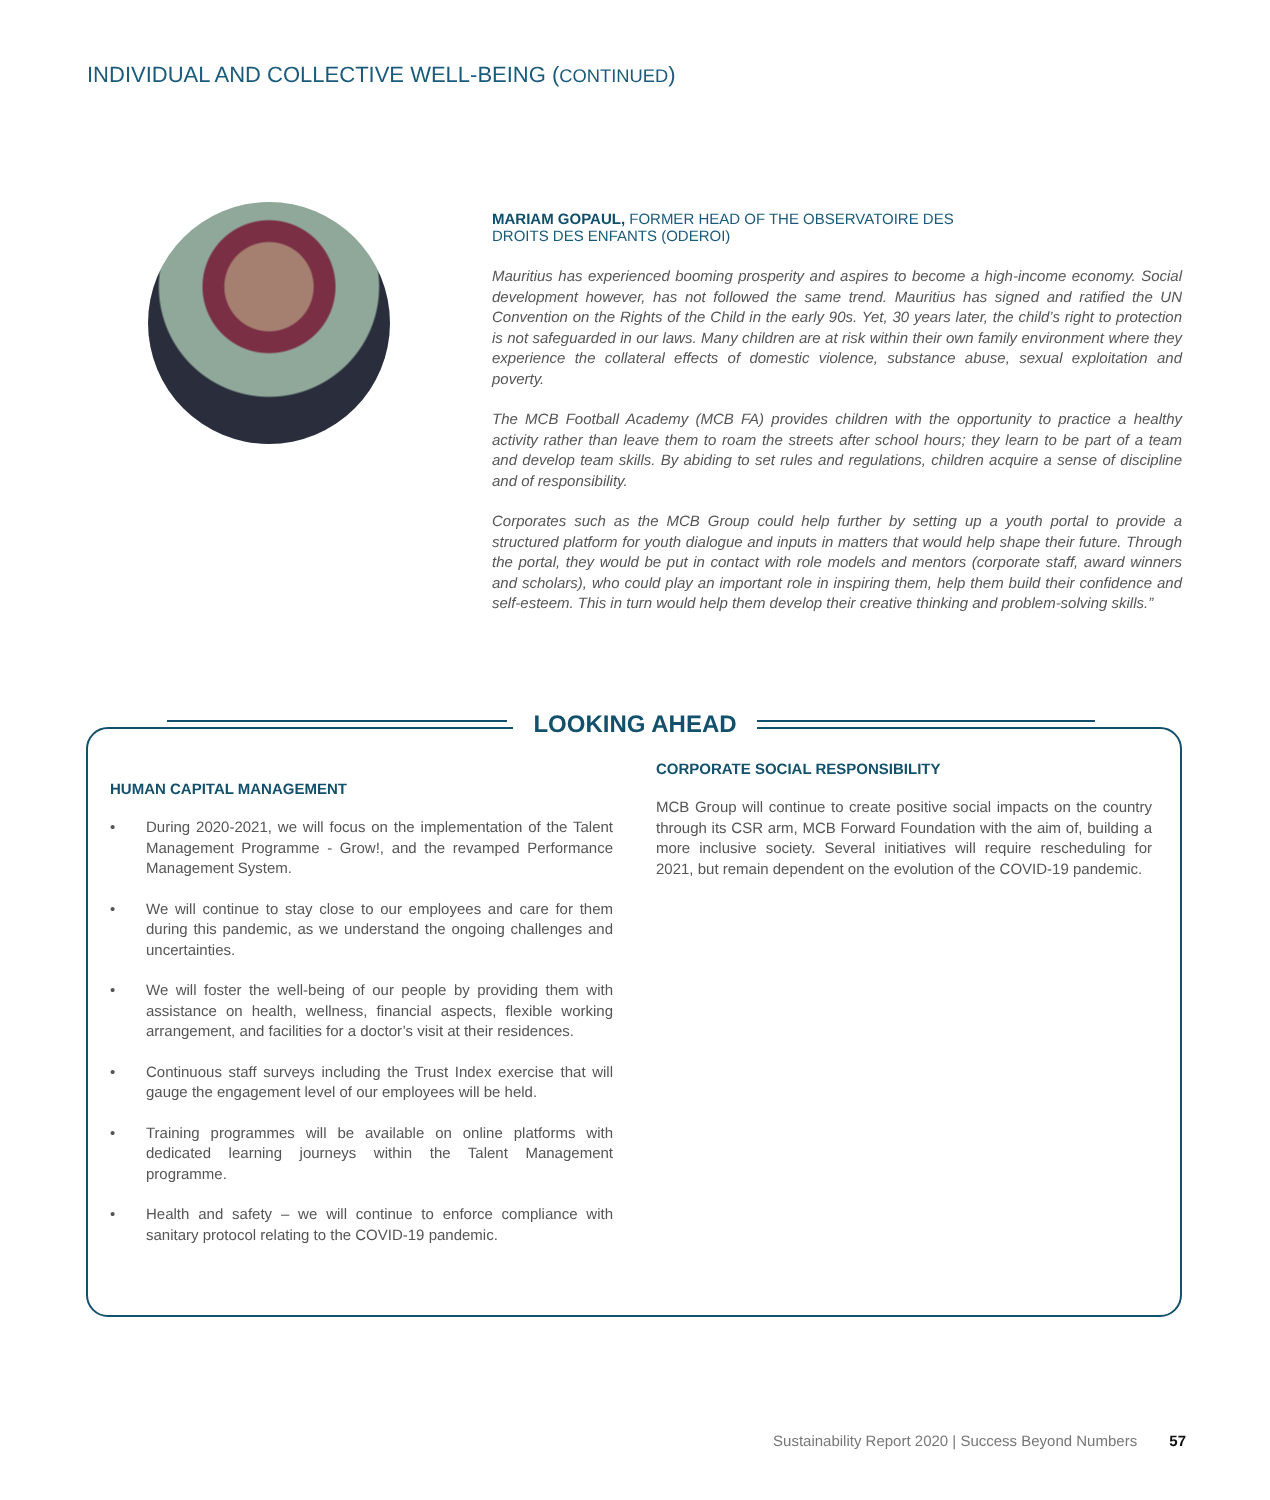INDIVIDUAL AND COLLECTIVE WELL-BEING (CONTINUED)
MARIAM GOPAUL, FORMER HEAD OF THE OBSERVATOIRE DES
DROITS DES ENFANTS (ODEROI)
Mauritius has experienced booming prosperity and aspires to become a high-income economy. Social development however, has not followed the same trend. Mauritius has signed and ratified the UN Convention on the Rights of the Child in the early 90s. Yet, 30 years later, the child’s right to protection is not safeguarded in our laws. Many children are at risk within their own family environment where they experience the collateral effects of domestic violence, substance abuse, sexual exploitation and poverty.
The MCB Football Academy (MCB FA) provides children with the opportunity to practice a healthy activity rather than leave them to roam the streets after school hours; they learn to be part of a team and develop team skills. By abiding to set rules and regulations, children acquire a sense of discipline and of responsibility.
Corporates such as the MCB Group could help further by setting up a youth portal to provide a structured platform for youth dialogue and inputs in matters that would help shape their future. Through the portal, they would be put in contact with role models and mentors (corporate staff, award winners and scholars), who could play an important role in inspiring them, help them build their confidence and self-esteem. This in turn would help them develop their creative thinking and problem-solving skills.”
LOOKING AHEAD
HUMAN CAPITAL MANAGEMENT
• During 2020-2021, we will focus on the implementation of the Talent Management Programme - Grow!, and the revamped Performance Management System.
• We will continue to stay close to our employees and care for them during this pandemic, as we understand the ongoing challenges and uncertainties.
• We will foster the well-being of our people by providing them with assistance on health, wellness, financial aspects, flexible working arrangement, and facilities for a doctor’s visit at their residences.
• Continuous staff surveys including the Trust Index exercise that will gauge the engagement level of our employees will be held.
• Training programmes will be available on online platforms with dedicated learning journeys within the Talent Management programme.
• Health and safety – we will continue to enforce compliance with sanitary protocol relating to the COVID-19 pandemic.
CORPORATE SOCIAL RESPONSIBILITY
MCB Group will continue to create positive social impacts on the country through its CSR arm, MCB Forward Foundation with the aim of, building a more inclusive society. Several initiatives will require rescheduling for 2021, but remain dependent on the evolution of the COVID-19 pandemic.
Sustainability Report 2020 | Success Beyond Numbers 57